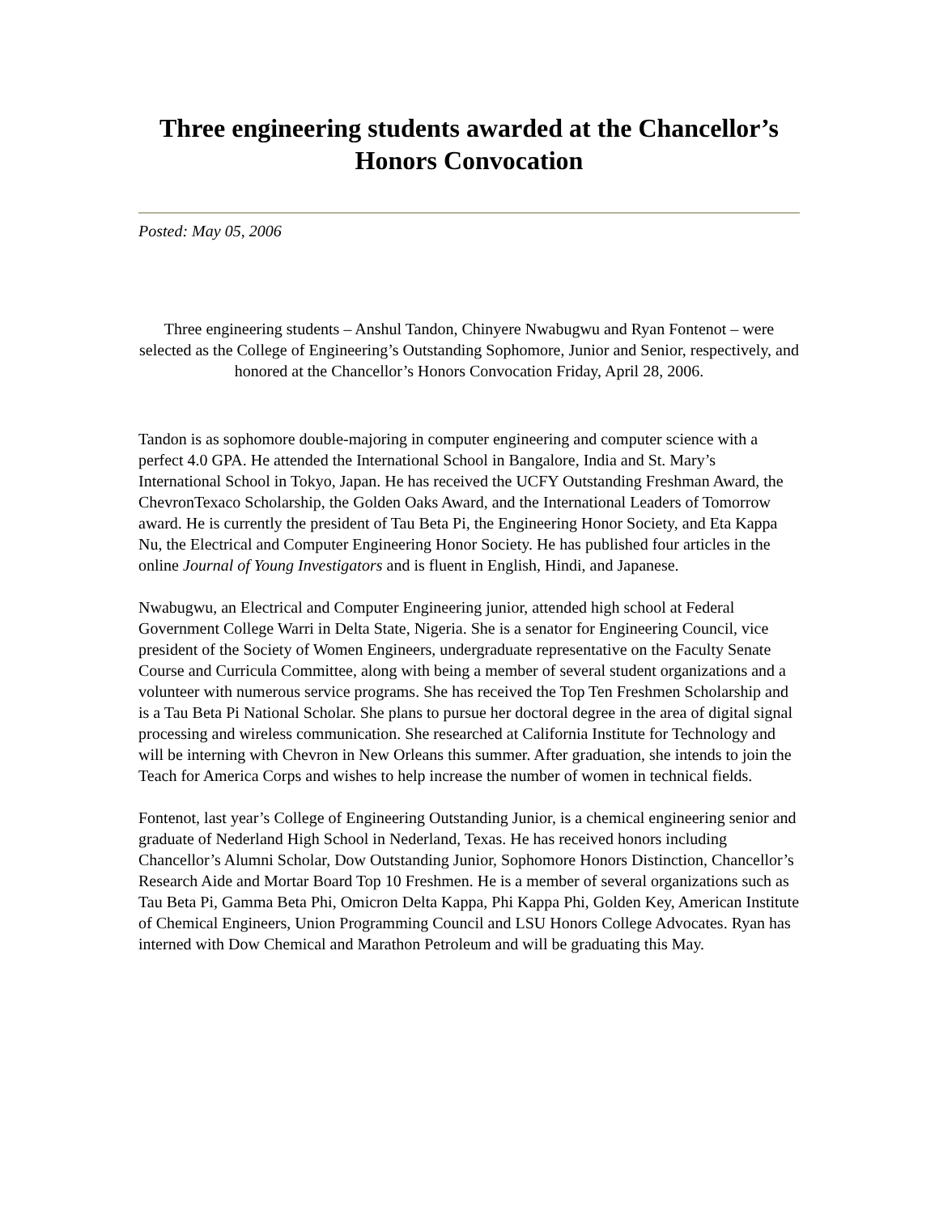Three engineering students awarded at the Chancellor’s Honors Convocation
Posted: May 05, 2006
Three engineering students – Anshul Tandon, Chinyere Nwabugwu and Ryan Fontenot – were selected as the College of Engineering’s Outstanding Sophomore, Junior and Senior, respectively, and honored at the Chancellor’s Honors Convocation Friday, April 28, 2006.
Tandon is as sophomore double-majoring in computer engineering and computer science with a perfect 4.0 GPA. He attended the International School in Bangalore, India and St. Mary’s International School in Tokyo, Japan. He has received the UCFY Outstanding Freshman Award, the ChevronTexaco Scholarship, the Golden Oaks Award, and the International Leaders of Tomorrow award. He is currently the president of Tau Beta Pi, the Engineering Honor Society, and Eta Kappa Nu, the Electrical and Computer Engineering Honor Society. He has published four articles in the online Journal of Young Investigators and is fluent in English, Hindi, and Japanese.
Nwabugwu, an Electrical and Computer Engineering junior, attended high school at Federal Government College Warri in Delta State, Nigeria. She is a senator for Engineering Council, vice president of the Society of Women Engineers, undergraduate representative on the Faculty Senate Course and Curricula Committee, along with being a member of several student organizations and a volunteer with numerous service programs. She has received the Top Ten Freshmen Scholarship and is a Tau Beta Pi National Scholar. She plans to pursue her doctoral degree in the area of digital signal processing and wireless communication. She researched at California Institute for Technology and will be interning with Chevron in New Orleans this summer. After graduation, she intends to join the Teach for America Corps and wishes to help increase the number of women in technical fields.
Fontenot, last year’s College of Engineering Outstanding Junior, is a chemical engineering senior and graduate of Nederland High School in Nederland, Texas. He has received honors including Chancellor’s Alumni Scholar, Dow Outstanding Junior, Sophomore Honors Distinction, Chancellor’s Research Aide and Mortar Board Top 10 Freshmen. He is a member of several organizations such as Tau Beta Pi, Gamma Beta Phi, Omicron Delta Kappa, Phi Kappa Phi, Golden Key, American Institute of Chemical Engineers, Union Programming Council and LSU Honors College Advocates. Ryan has interned with Dow Chemical and Marathon Petroleum and will be graduating this May.